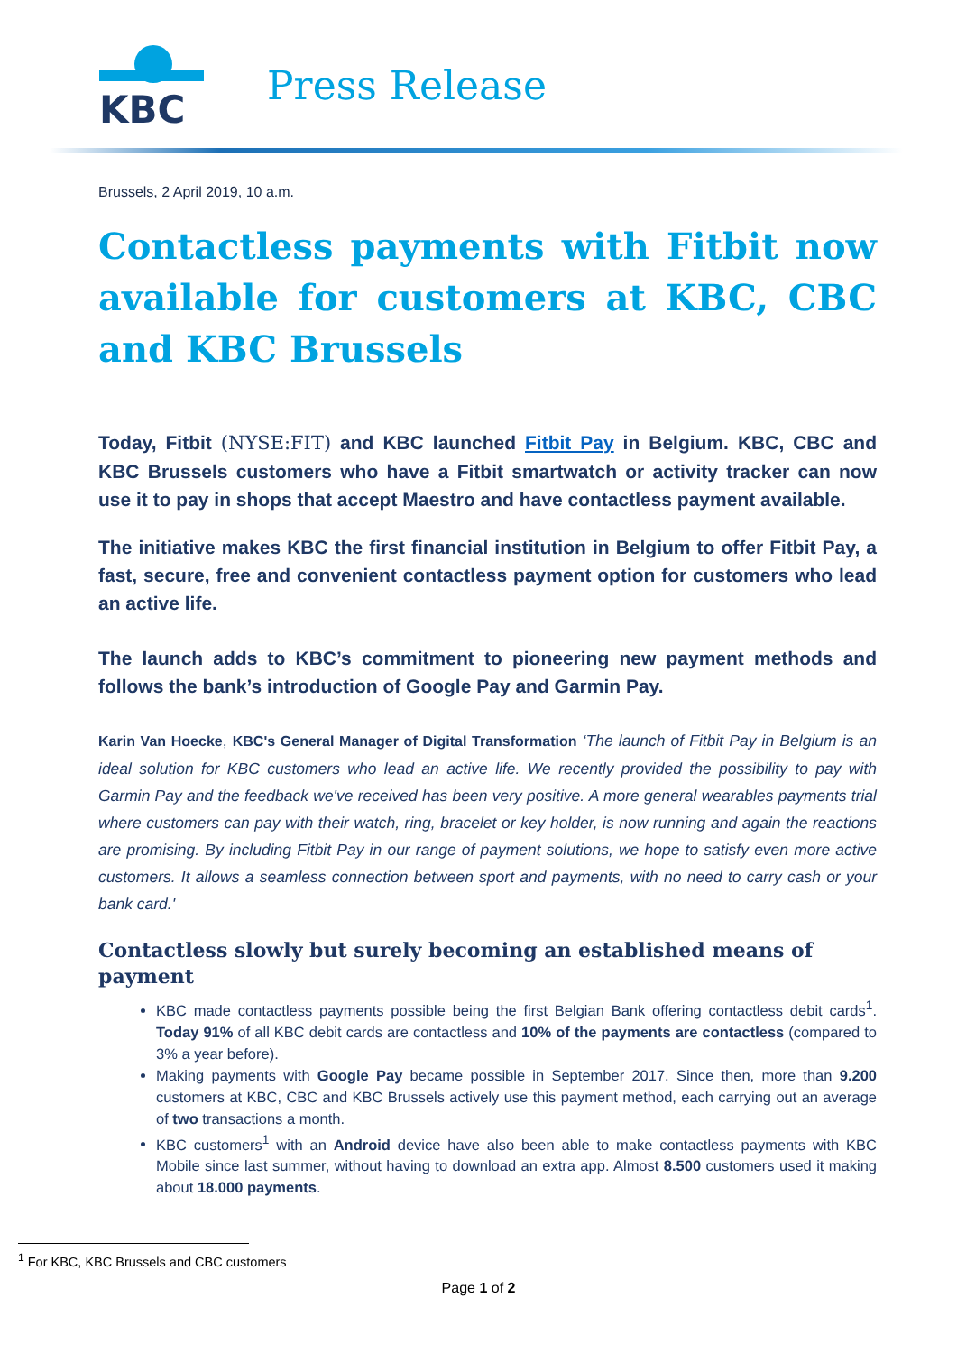KBC
Press Release
Brussels, 2 April 2019, 10 a.m.
Contactless payments with Fitbit now available for customers at KBC, CBC and KBC Brussels
Today, Fitbit (NYSE:FIT) and KBC launched Fitbit Pay in Belgium. KBC, CBC and KBC Brussels customers who have a Fitbit smartwatch or activity tracker can now use it to pay in shops that accept Maestro and have contactless payment available.
The initiative makes KBC the first financial institution in Belgium to offer Fitbit Pay, a fast, secure, free and convenient contactless payment option for customers who lead an active life.
The launch adds to KBC’s commitment to pioneering new payment methods and follows the bank’s introduction of Google Pay and Garmin Pay.
Karin Van Hoecke, KBC's General Manager of Digital Transformation ‘The launch of Fitbit Pay in Belgium is an ideal solution for KBC customers who lead an active life. We recently provided the possibility to pay with Garmin Pay and the feedback we've received has been very positive. A more general wearables payments trial where customers can pay with their watch, ring, bracelet or key holder, is now running and again the reactions are promising. By including Fitbit Pay in our range of payment solutions, we hope to satisfy even more active customers. It allows a seamless connection between sport and payments, with no need to carry cash or your bank card.'
Contactless slowly but surely becoming an established means of payment
KBC made contactless payments possible being the first Belgian Bank offering contactless debit cards<sup>1</sup>. Today 91% of all KBC debit cards are contactless and 10% of the payments are contactless (compared to 3% a year before).
Making payments with Google Pay became possible in September 2017. Since then, more than 9.200 customers at KBC, CBC and KBC Brussels actively use this payment method, each carrying out an average of two transactions a month.
KBC customers<sup>1</sup> with an Android device have also been able to make contactless payments with KBC Mobile since last summer, without having to download an extra app. Almost 8.500 customers used it making about 18.000 payments.
<sup>1</sup> For KBC, KBC Brussels and CBC customers
Page 1 of 2